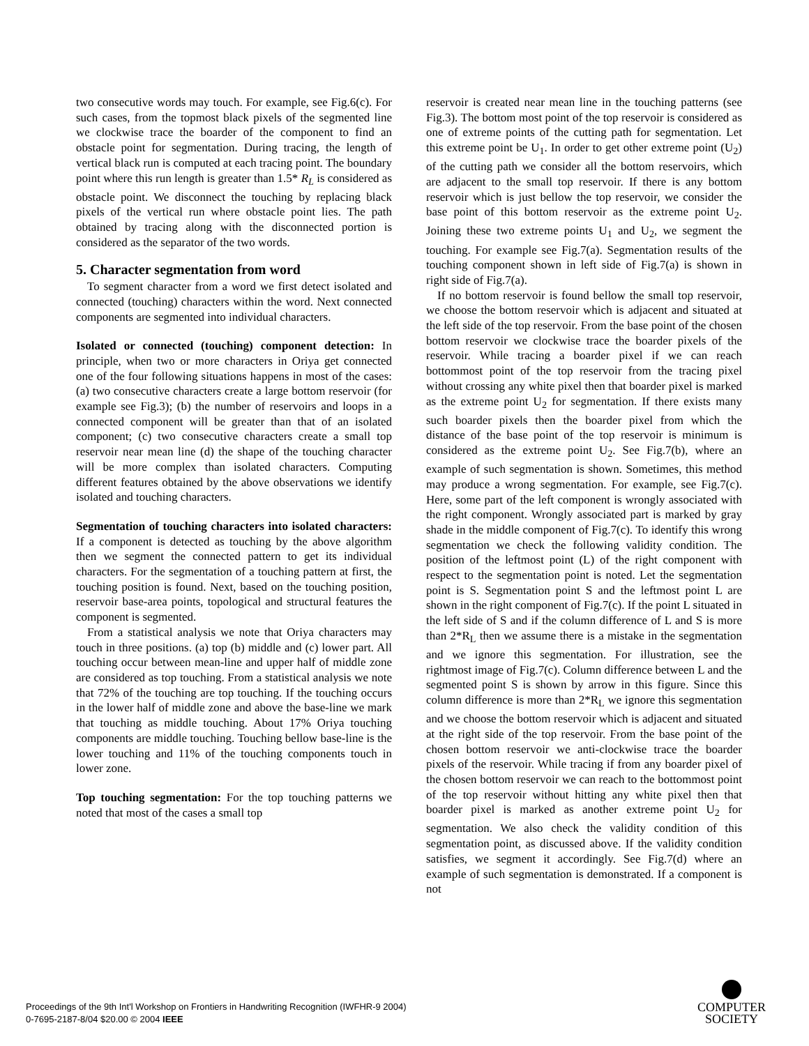two consecutive words may touch. For example, see Fig.6(c). For such cases, from the topmost black pixels of the segmented line we clockwise trace the boarder of the component to find an obstacle point for segmentation. During tracing, the length of vertical black run is computed at each tracing point. The boundary point where this run length is greater than 1.5* R<sub>L</sub> is considered as obstacle point. We disconnect the touching by replacing black pixels of the vertical run where obstacle point lies. The path obtained by tracing along with the disconnected portion is considered as the separator of the two words.
5. Character segmentation from word
To segment character from a word we first detect isolated and connected (touching) characters within the word. Next connected components are segmented into individual characters.
Isolated or connected (touching) component detection: In principle, when two or more characters in Oriya get connected one of the four following situations happens in most of the cases: (a) two consecutive characters create a large bottom reservoir (for example see Fig.3); (b) the number of reservoirs and loops in a connected component will be greater than that of an isolated component; (c) two consecutive characters create a small top reservoir near mean line (d) the shape of the touching character will be more complex than isolated characters. Computing different features obtained by the above observations we identify isolated and touching characters.
Segmentation of touching characters into isolated characters: If a component is detected as touching by the above algorithm then we segment the connected pattern to get its individual characters. For the segmentation of a touching pattern at first, the touching position is found. Next, based on the touching position, reservoir base-area points, topological and structural features the component is segmented.
From a statistical analysis we note that Oriya characters may touch in three positions. (a) top (b) middle and (c) lower part. All touching occur between mean-line and upper half of middle zone are considered as top touching. From a statistical analysis we note that 72% of the touching are top touching. If the touching occurs in the lower half of middle zone and above the base-line we mark that touching as middle touching. About 17% Oriya touching components are middle touching. Touching bellow base-line is the lower touching and 11% of the touching components touch in lower zone.
Top touching segmentation: For the top touching patterns we noted that most of the cases a small top
reservoir is created near mean line in the touching patterns (see Fig.3). The bottom most point of the top reservoir is considered as one of extreme points of the cutting path for segmentation. Let this extreme point be U<sub>1</sub>. In order to get other extreme point (U<sub>2</sub>) of the cutting path we consider all the bottom reservoirs, which are adjacent to the small top reservoir. If there is any bottom reservoir which is just bellow the top reservoir, we consider the base point of this bottom reservoir as the extreme point U<sub>2</sub>. Joining these two extreme points U<sub>1</sub> and U<sub>2</sub>, we segment the touching. For example see Fig.7(a). Segmentation results of the touching component shown in left side of Fig.7(a) is shown in right side of Fig.7(a).
If no bottom reservoir is found bellow the small top reservoir, we choose the bottom reservoir which is adjacent and situated at the left side of the top reservoir. From the base point of the chosen bottom reservoir we clockwise trace the boarder pixels of the reservoir. While tracing a boarder pixel if we can reach bottommost point of the top reservoir from the tracing pixel without crossing any white pixel then that boarder pixel is marked as the extreme point U<sub>2</sub> for segmentation. If there exists many such boarder pixels then the boarder pixel from which the distance of the base point of the top reservoir is minimum is considered as the extreme point U<sub>2</sub>. See Fig.7(b), where an example of such segmentation is shown. Sometimes, this method may produce a wrong segmentation. For example, see Fig.7(c). Here, some part of the left component is wrongly associated with the right component. Wrongly associated part is marked by gray shade in the middle component of Fig.7(c). To identify this wrong segmentation we check the following validity condition. The position of the leftmost point (L) of the right component with respect to the segmentation point is noted. Let the segmentation point is S. Segmentation point S and the leftmost point L are shown in the right component of Fig.7(c). If the point L situated in the left side of S and if the column difference of L and S is more than 2*R<sub>L</sub> then we assume there is a mistake in the segmentation and we ignore this segmentation. For illustration, see the rightmost image of Fig.7(c). Column difference between L and the segmented point S is shown by arrow in this figure. Since this column difference is more than 2*R<sub>L</sub> we ignore this segmentation and we choose the bottom reservoir which is adjacent and situated at the right side of the top reservoir. From the base point of the chosen bottom reservoir we anti-clockwise trace the boarder pixels of the reservoir. While tracing if from any boarder pixel of the chosen bottom reservoir we can reach to the bottommost point of the top reservoir without hitting any white pixel then that boarder pixel is marked as another extreme point U<sub>2</sub> for segmentation. We also check the validity condition of this segmentation point, as discussed above. If the validity condition satisfies, we segment it accordingly. See Fig.7(d) where an example of such segmentation is demonstrated. If a component is not
Proceedings of the 9th Int'l Workshop on Frontiers in Handwriting Recognition (IWFHR-9 2004)
0-7695-2187-8/04 $20.00 © 2004 IEEE
COMPUTER
SOCIETY